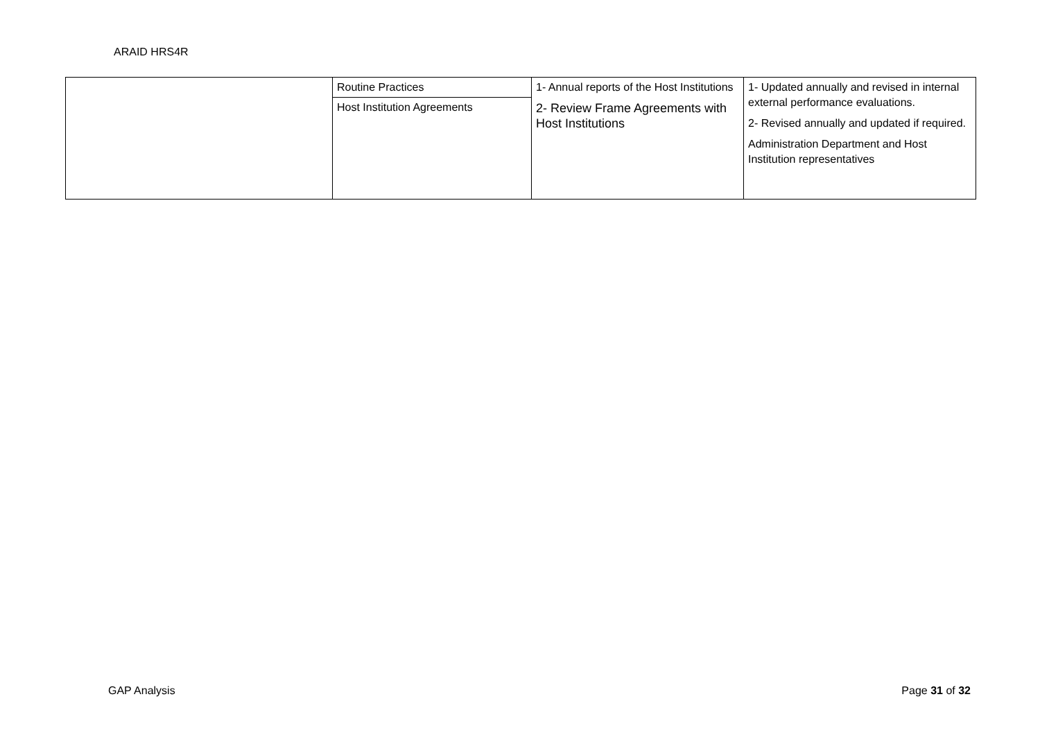ARAID HRS4R
| | Routine Practices | 1- Annual reports of the Host Institutions 2- Review Frame Agreements with Host Institutions | 1- Updated annually and revised in internal external performance evaluations. 2- Revised annually and updated if required. Administration Department and Host Institution representatives |
| | Host Institution Agreements | | |
GAP Analysis Page 31 of 32